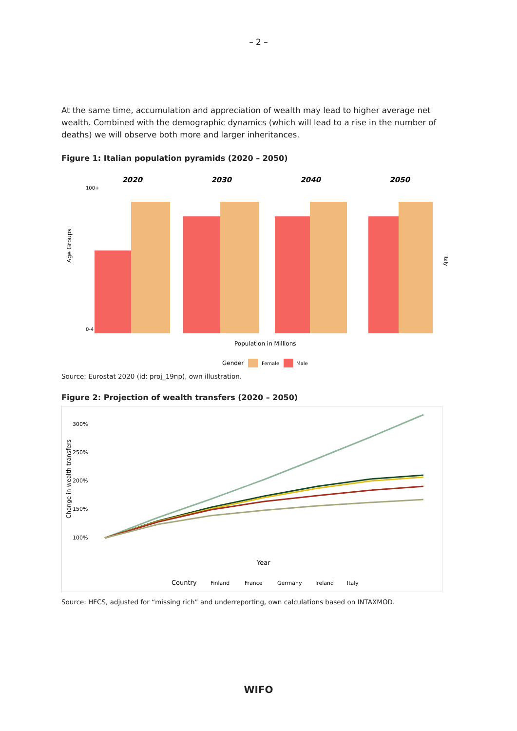– 2 –
At the same time, accumulation and appreciation of wealth may lead to higher average net wealth. Combined with the demographic dynamics (which will lead to a rise in the number of deaths) we will observe both more and larger inheritances.
Figure 1: Italian population pyramids (2020 – 2050)
2020
2030
2040
2050
Age Groups
100+
0-4
Population in Millions
Gender
Female
Male
Italy
Source: Eurostat 2020 (id: proj_19np), own illustration.
Figure 2: Projection of wealth transfers (2020 – 2050)
Change in wealth transfers
300%
250%
200%
150%
100%
Year
Country
Finland
France
Germany
Ireland
Italy
Source: HFCS, adjusted for “missing rich” and underreporting, own calculations based on INTAXMOD.
WIFO